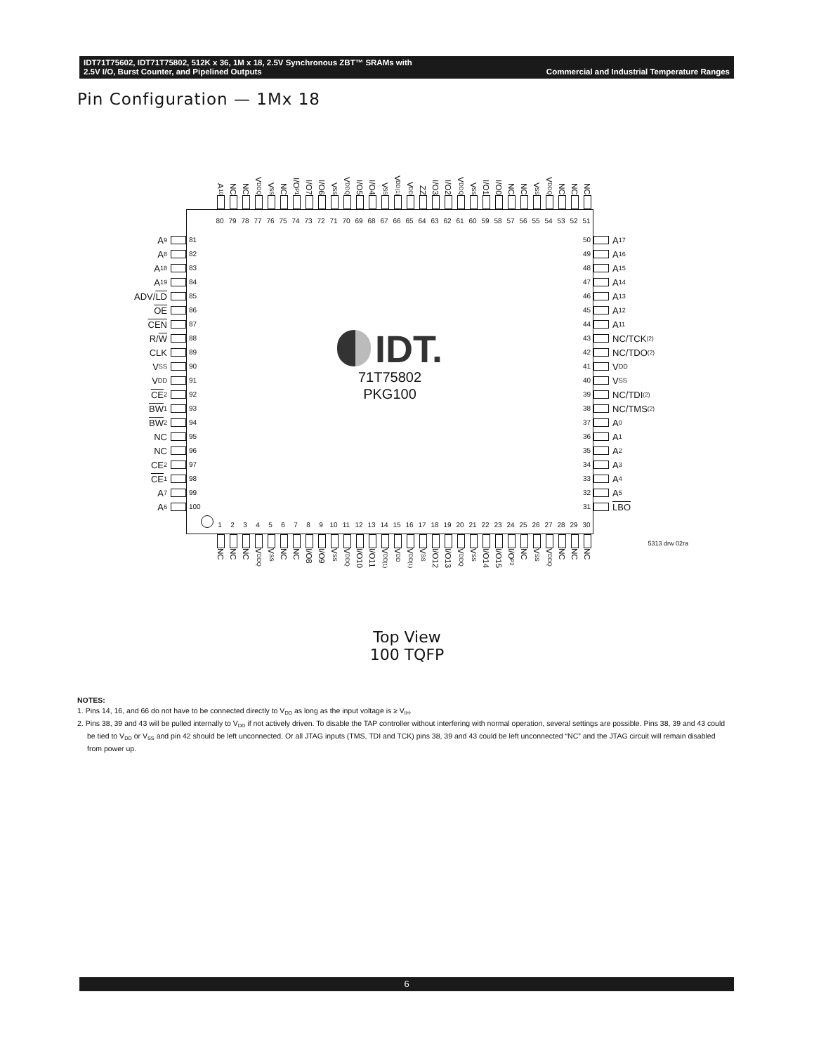IDT71T75602, IDT71T75802, 512K x 36, 1M x 18, 2.5V Synchronous ZBT™ SRAMs with
2.5V I/O, Burst Counter, and Pipelined Outputs Commercial and Industrial Temperature Ranges
Pin Configuration — 1Mx 18
A<sub>10</sub>
NC
NC
V<sub>DDQ</sub>
V<sub>SS</sub>
NC
I/O<sub>P1</sub>
I/O7
I/O6
V<sub>SS</sub>
V<sub>DDQ</sub>
I/O5
I/O4
V<sub>SS</sub>
V<sub>DD</sub><sup>(1)</sup>
V<sub>DD</sub>
ZZ
I/O3
I/O2
V<sub>DDQ</sub>
V<sub>SS</sub>
I/O1
I/O0
NC
NC
V<sub>SS</sub>
V<sub>DDQ</sub>
NC
NC
NC
A<sub>9</sub>
A<sub>8</sub>
A<sub>18</sub>
A<sub>19</sub>
ADV/ LD
OE
CEN
R/ W
CLK
V<sub>SS</sub>
V<sub>DD</sub>
CE<sub>2</sub>
BW<sub>1</sub>
BW<sub>2</sub>
NC
NC
CE<sub>2</sub>
CE<sub>1</sub>
A<sub>7</sub>
A<sub>6</sub>
80 79 78 77 76 75 74 73 72 71 70 69 68 67 66 65 64 63 62 61 60 59 58 57 56 55 54 53 52 51
81
82
83
84
85
86
87
88
89
90
91
92
93
94
95
96
97
98
99
100
IDT.
71T75802
PKG100
50
49
48
47
46
45
44
43
42
41
40
39
38
37
36
35
34
33
32
31
1 2 3 4 5 6 7 8 9 10 11 12 13 14 15 16 17 18 19 20 21 22 23 24 25 26 27 28 29 30
A<sub>17</sub>
A<sub>16</sub>
A<sub>15</sub>
A<sub>14</sub>
A<sub>13</sub>
A<sub>12</sub>
A<sub>11</sub>
NC/TCK<sup>(2)</sup>
NC/TDO<sup>(2)</sup>
V<sub>DD</sub>
V<sub>SS</sub>
NC/TDI<sup>(2)</sup>
NC/TMS<sup>(2)</sup>
A<sub>0</sub>
A<sub>1</sub>
A<sub>2</sub>
A<sub>3</sub>
A<sub>4</sub>
A<sub>5</sub>
LBO
NC
NC
NC
V<sub>DDQ</sub>
V<sub>SS</sub>
NC
NC
I/O8
I/O9
V<sub>SS</sub>
V<sub>DDQ</sub>
I/O10
I/O11
V<sub>DD</sub><sup>(1)</sup>
V<sub>DD</sub>
V<sub>DD</sub><sup>(1)</sup>
V<sub>SS</sub>
I/O12
I/O13
V<sub>DDQ</sub>
V<sub>SS</sub>
I/O14
I/O15
I/O<sub>P2</sub>
NC
V<sub>SS</sub>
V<sub>DDQ</sub>
NC
NC
NC
5313 drw 02ra
Top View
100 TQFP
NOTES:
1. Pins 14, 16, and 66 do not have to be connected directly to V<sub>DD</sub> as long as the input voltage is ≥ V<sub>IH</sub>.
2. Pins 38, 39 and 43 will be pulled internally to V<sub>DD</sub> if not actively driven. To disable the TAP controller without interfering with normal operation, several settings are possible. Pins 38, 39 and 43 could be tied to V<sub>DD</sub> or V<sub>SS</sub> and pin 42 should be left unconnected. Or all JTAG inputs (TMS, TDI and TCK) pins 38, 39 and 43 could be left unconnected “NC” and the JTAG circuit will remain disabled from power up.
6